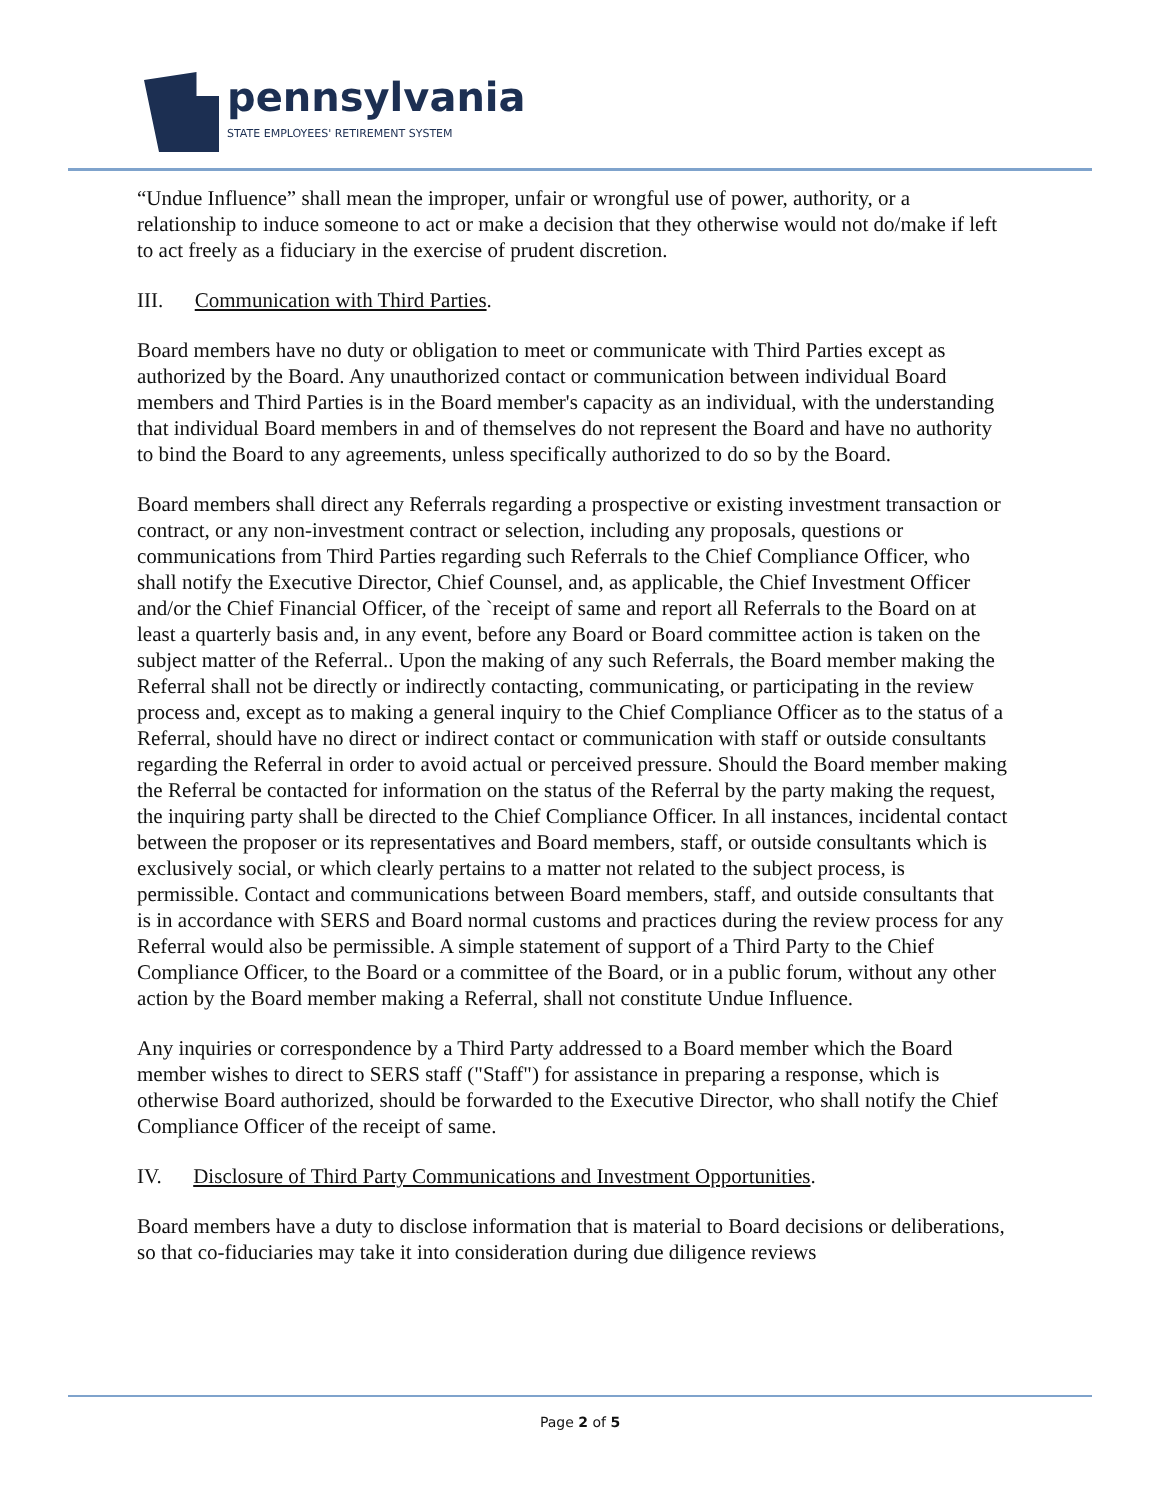pennsylvania
STATE EMPLOYEES' RETIREMENT SYSTEM
“Undue Influence” shall mean the improper, unfair or wrongful use of power, authority, or a relationship to induce someone to act or make a decision that they otherwise would not do/make if left to act freely as a fiduciary in the exercise of prudent discretion.
III. Communication with Third Parties.
Board members have no duty or obligation to meet or communicate with Third Parties except as authorized by the Board. Any unauthorized contact or communication between individual Board members and Third Parties is in the Board member's capacity as an individual, with the understanding that individual Board members in and of themselves do not represent the Board and have no authority to bind the Board to any agreements, unless specifically authorized to do so by the Board.
Board members shall direct any Referrals regarding a prospective or existing investment transaction or contract, or any non-investment contract or selection, including any proposals, questions or communications from Third Parties regarding such Referrals to the Chief Compliance Officer, who shall notify the Executive Director, Chief Counsel, and, as applicable, the Chief Investment Officer and/or the Chief Financial Officer, of the `receipt of same and report all Referrals to the Board on at least a quarterly basis and, in any event, before any Board or Board committee action is taken on the subject matter of the Referral.. Upon the making of any such Referrals, the Board member making the Referral shall not be directly or indirectly contacting, communicating, or participating in the review process and, except as to making a general inquiry to the Chief Compliance Officer as to the status of a Referral, should have no direct or indirect contact or communication with staff or outside consultants regarding the Referral in order to avoid actual or perceived pressure. Should the Board member making the Referral be contacted for information on the status of the Referral by the party making the request, the inquiring party shall be directed to the Chief Compliance Officer. In all instances, incidental contact between the proposer or its representatives and Board members, staff, or outside consultants which is exclusively social, or which clearly pertains to a matter not related to the subject process, is permissible. Contact and communications between Board members, staff, and outside consultants that is in accordance with SERS and Board normal customs and practices during the review process for any Referral would also be permissible. A simple statement of support of a Third Party to the Chief Compliance Officer, to the Board or a committee of the Board, or in a public forum, without any other action by the Board member making a Referral, shall not constitute Undue Influence.
Any inquiries or correspondence by a Third Party addressed to a Board member which the Board member wishes to direct to SERS staff ("Staff") for assistance in preparing a response, which is otherwise Board authorized, should be forwarded to the Executive Director, who shall notify the Chief Compliance Officer of the receipt of same.
IV. Disclosure of Third Party Communications and Investment Opportunities.
Board members have a duty to disclose information that is material to Board decisions or deliberations, so that co-fiduciaries may take it into consideration during due diligence reviews
Page 2 of 5